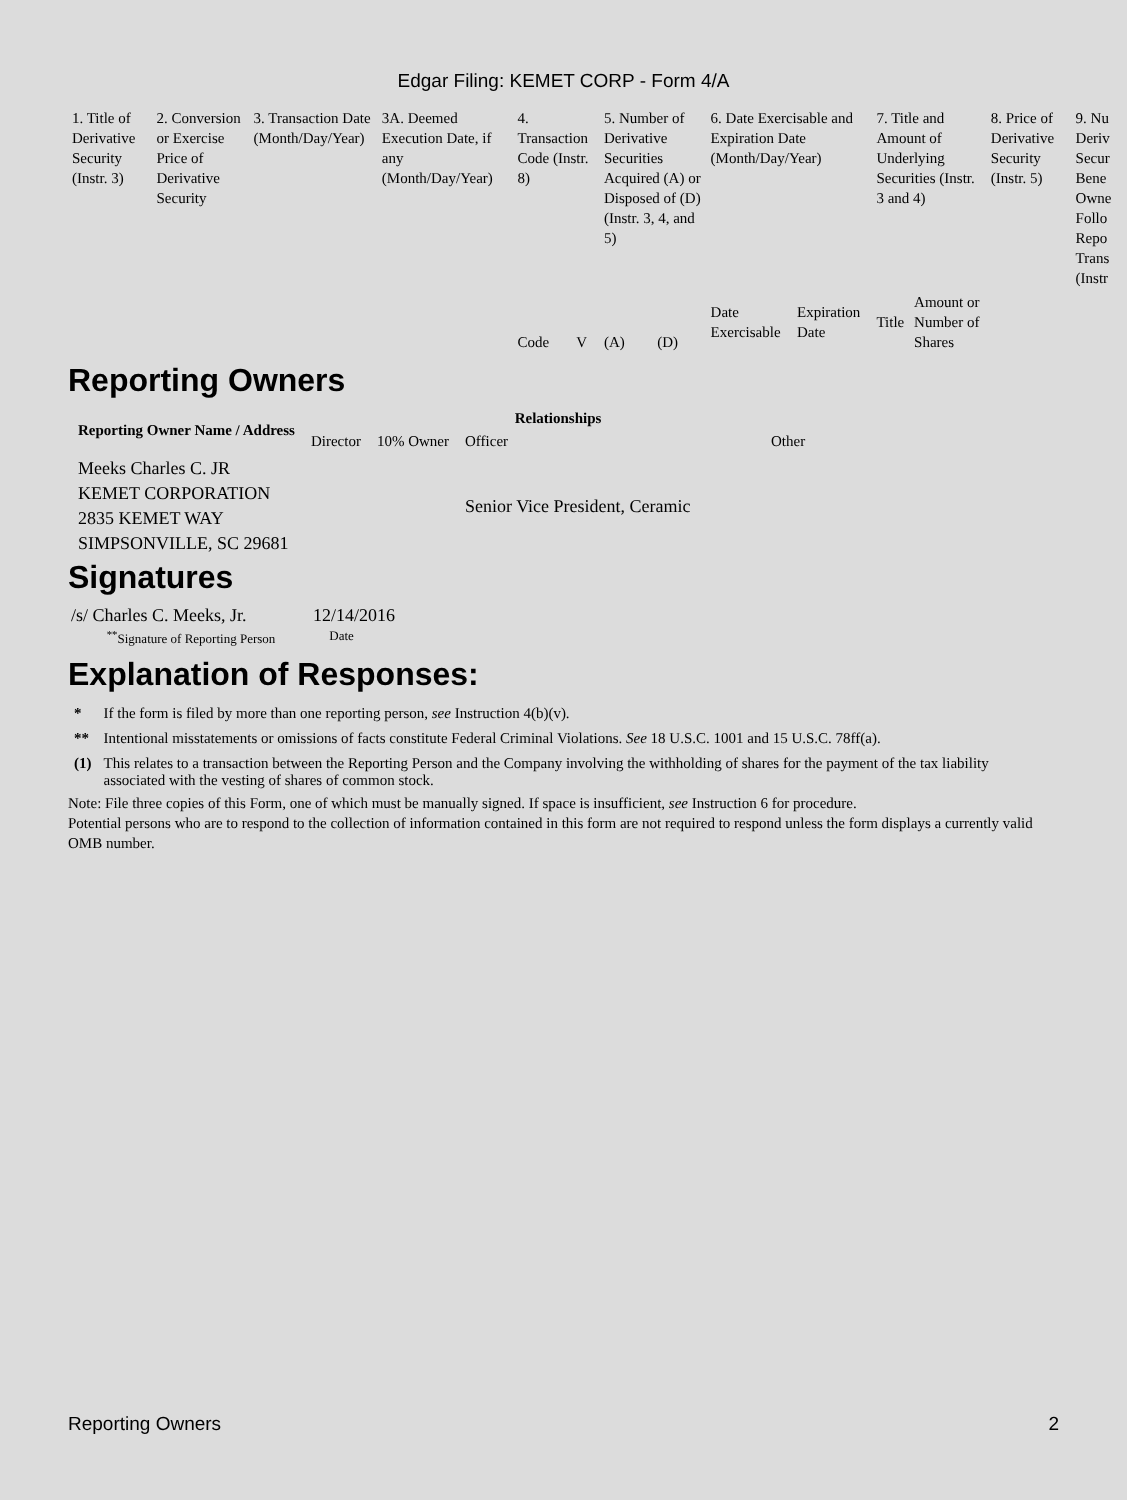Edgar Filing: KEMET CORP - Form 4/A
| 1. Title of Derivative Security (Instr. 3) | 2. Conversion or Exercise Price of Derivative Security | 3. Transaction Date (Month/Day/Year) | 3A. Deemed Execution Date, if any (Month/Day/Year) | 4. Transaction Code (Instr. 8) | | 5. Number of Derivative Securities Acquired (A) or Disposed of (D) (Instr. 3, 4, and 5) | | 6. Date Exercisable and Expiration Date (Month/Day/Year) | | 7. Title and Amount of Underlying Securities (Instr. 3 and 4) | | 8. Price of Derivative Security (Instr. 5) | 9. Nu Deriv Secur Bene Owne Follo Repo Trans (Instr |
| | | | | Code | V | (A) | (D) | Date Exercisable | Expiration Date | Title | Amount or Number of Shares | | |
Reporting Owners
| Reporting Owner Name / Address | Relationships | | | |
| --- | --- | --- | --- | --- |
| | Director | 10% Owner | Officer | Other |
| Meeks Charles C. JR KEMET CORPORATION 2835 KEMET WAY SIMPSONVILLE, SC 29681 | | | Senior Vice President, Ceramic | |
Signatures
| /s/ Charles C. Meeks, Jr. | 12/14/2016 |
| <sup>**</sup> Signature of Reporting Person | Date |
Explanation of Responses:
| * | If the form is filed by more than one reporting person, see Instruction 4(b)(v). |
| ** | Intentional misstatements or omissions of facts constitute Federal Criminal Violations. See 18 U.S.C. 1001 and 15 U.S.C. 78ff(a). |
| (1) | This relates to a transaction between the Reporting Person and the Company involving the withholding of shares for the payment of the tax liability associated with the vesting of shares of common stock. |
Note: File three copies of this Form, one of which must be manually signed. If space is insufficient, see Instruction 6 for procedure.
Potential persons who are to respond to the collection of information contained in this form are not required to respond unless the form displays a currently valid OMB number.
Reporting Owners 2